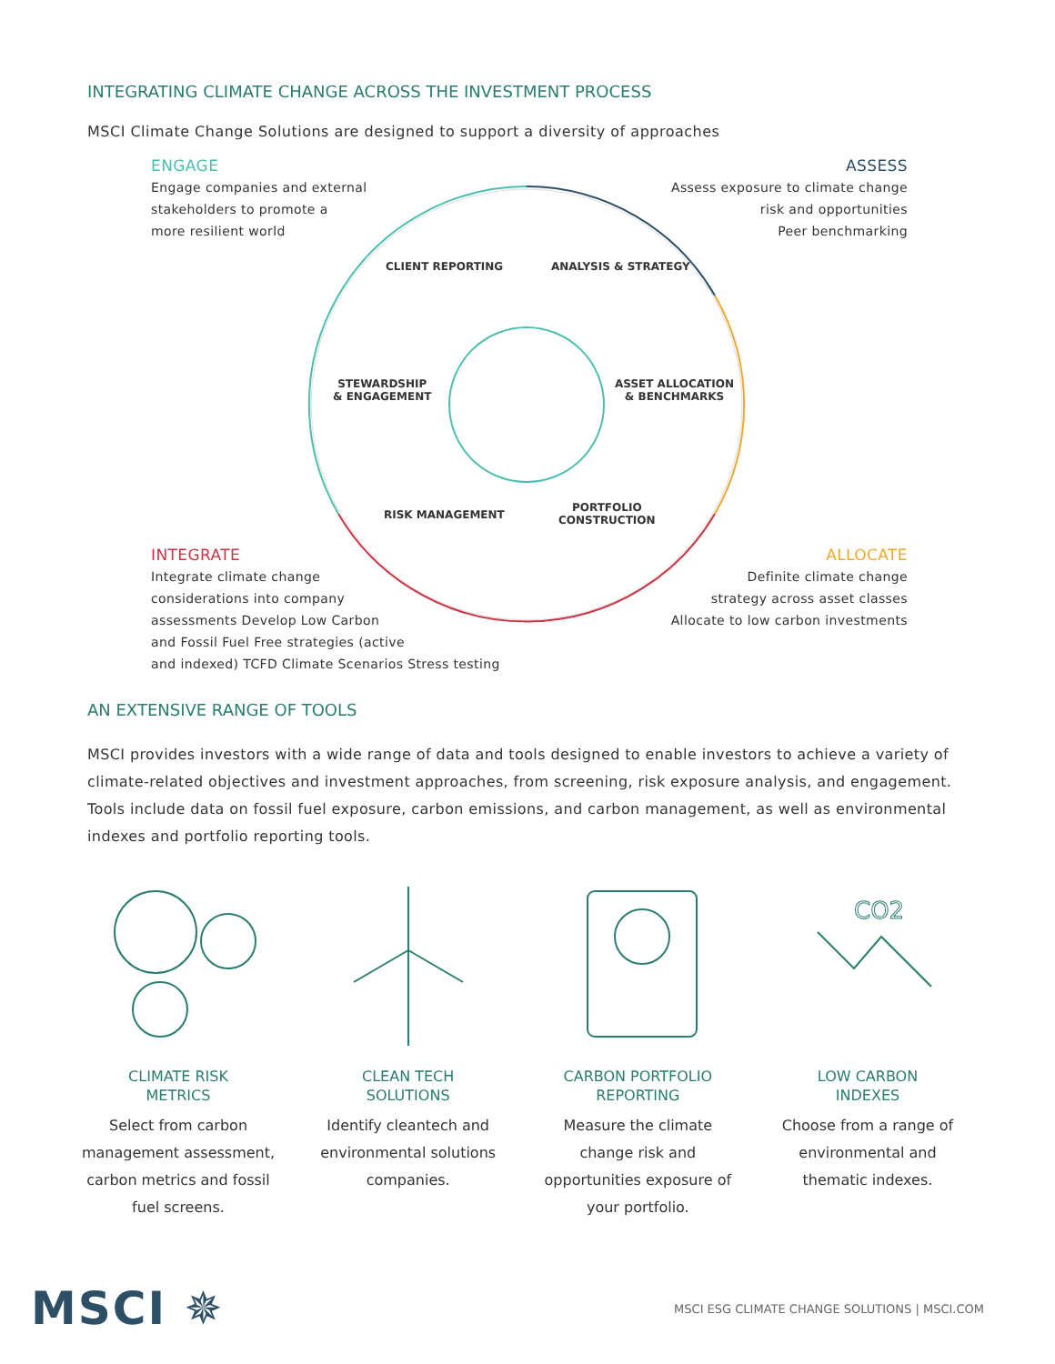INTEGRATING CLIMATE CHANGE ACROSS THE INVESTMENT PROCESS
MSCI Climate Change Solutions are designed to support a diversity of approaches
ENGAGE
Engage companies and external
stakeholders to promote a
more resilient world
ASSESS
Assess exposure to climate change
risk and opportunities
Peer benchmarking
CLIENT REPORTING ANALYSIS & STRATEGY
STEWARDSHIP
& ENGAGEMENT
ASSET ALLOCATION
& BENCHMARKS
RISK MANAGEMENT
PORTFOLIO
CONSTRUCTION
INTEGRATE
Integrate climate change
considerations into company
assessments Develop Low Carbon
and Fossil Fuel Free strategies (active
and indexed) TCFD Climate Scenarios Stress testing
ALLOCATE
Definite climate change
strategy across asset classes
Allocate to low carbon investments
AN EXTENSIVE RANGE OF TOOLS
MSCI provides investors with a wide range of data and tools designed to enable investors to achieve a variety of climate-related objectives and investment approaches, from screening, risk exposure analysis, and engagement. Tools include data on fossil fuel exposure, carbon emissions, and carbon management, as well as environmental indexes and portfolio reporting tools.
CLIMATE RISK
METRICS
Select from carbon management assessment, carbon metrics and fossil fuel screens.
CLEAN TECH
SOLUTIONS
Identify cleantech and environmental solutions companies.
CARBON PORTFOLIO
REPORTING
Measure the climate change risk and opportunities exposure of your portfolio.
CO2
LOW CARBON
INDEXES
Choose from a range of environmental and thematic indexes.
MSCI ✵
MSCI ESG CLIMATE CHANGE SOLUTIONS | MSCI.COM